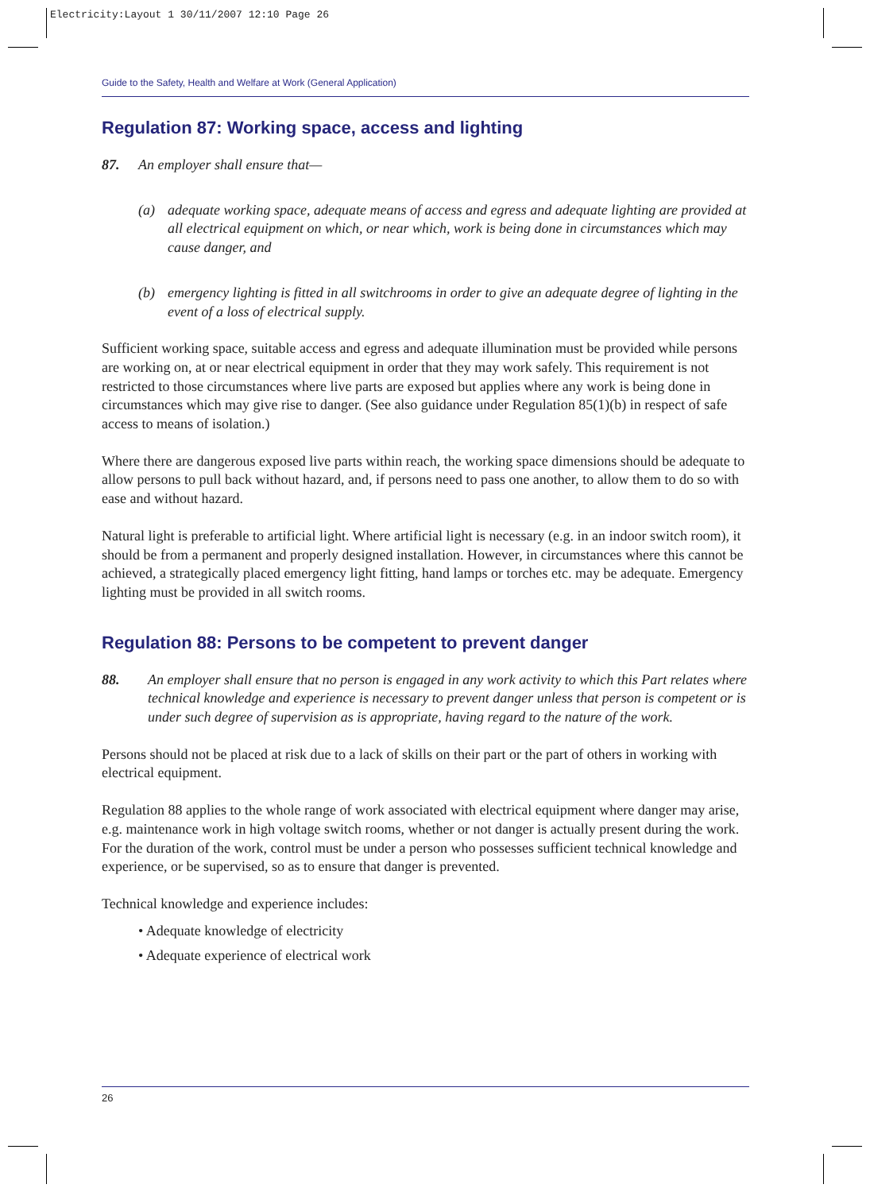Electricity:Layout 1 30/11/2007 12:10 Page 26
Guide to the Safety, Health and Welfare at Work (General Application)
Regulation 87: Working space, access and lighting
87. An employer shall ensure that—
(a) adequate working space, adequate means of access and egress and adequate lighting are provided at all electrical equipment on which, or near which, work is being done in circumstances which may cause danger, and
(b) emergency lighting is fitted in all switchrooms in order to give an adequate degree of lighting in the event of a loss of electrical supply.
Sufficient working space, suitable access and egress and adequate illumination must be provided while persons are working on, at or near electrical equipment in order that they may work safely. This requirement is not restricted to those circumstances where live parts are exposed but applies where any work is being done in circumstances which may give rise to danger. (See also guidance under Regulation 85(1)(b) in respect of safe access to means of isolation.)
Where there are dangerous exposed live parts within reach, the working space dimensions should be adequate to allow persons to pull back without hazard, and, if persons need to pass one another, to allow them to do so with ease and without hazard.
Natural light is preferable to artificial light. Where artificial light is necessary (e.g. in an indoor switch room), it should be from a permanent and properly designed installation. However, in circumstances where this cannot be achieved, a strategically placed emergency light fitting, hand lamps or torches etc. may be adequate. Emergency lighting must be provided in all switch rooms.
Regulation 88: Persons to be competent to prevent danger
88. An employer shall ensure that no person is engaged in any work activity to which this Part relates where technical knowledge and experience is necessary to prevent danger unless that person is competent or is under such degree of supervision as is appropriate, having regard to the nature of the work.
Persons should not be placed at risk due to a lack of skills on their part or the part of others in working with electrical equipment.
Regulation 88 applies to the whole range of work associated with electrical equipment where danger may arise, e.g. maintenance work in high voltage switch rooms, whether or not danger is actually present during the work. For the duration of the work, control must be under a person who possesses sufficient technical knowledge and experience, or be supervised, so as to ensure that danger is prevented.
Technical knowledge and experience includes:
• Adequate knowledge of electricity
• Adequate experience of electrical work
26